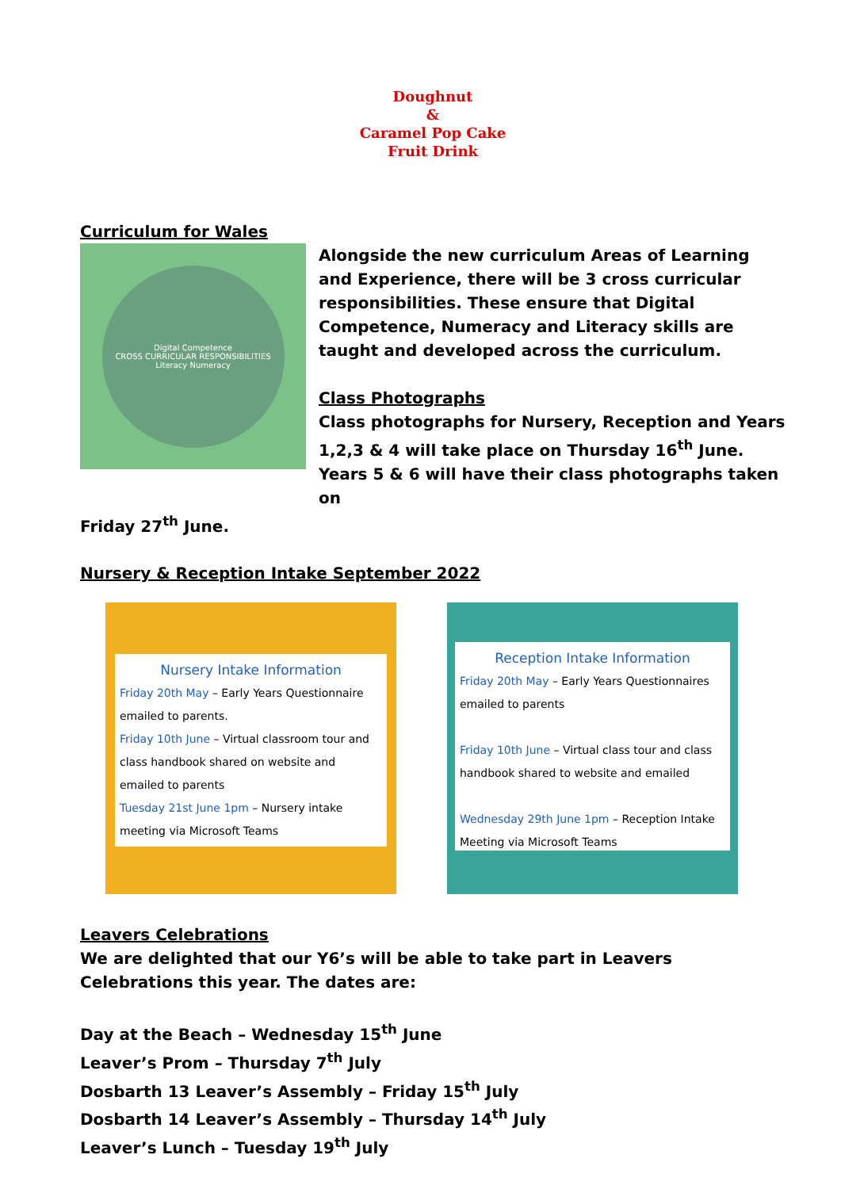Doughnut
&
Caramel Pop Cake
Fruit Drink
Curriculum for Wales
Digital Competence
CROSS CURRICULAR RESPONSIBILITIES
Literacy Numeracy
Alongside the new curriculum Areas of Learning and Experience, there will be 3 cross curricular responsibilities. These ensure that Digital Competence, Numeracy and Literacy skills are taught and developed across the curriculum.
Class Photographs
Class photographs for Nursery, Reception and Years 1,2,3 & 4 will take place on Thursday 16<sup>th</sup> June. Years 5 & 6 will have their class photographs taken on
Friday 27<sup>th</sup> June.
Nursery & Reception Intake September 2022
Nursery Intake Information
Friday 20th May – Early Years Questionnaire emailed to parents.
Friday 10th June – Virtual classroom tour and class handbook shared on website and emailed to parents
Tuesday 21st June 1pm – Nursery intake meeting via Microsoft Teams
Reception Intake Information
Friday 20th May – Early Years Questionnaires emailed to parents
Friday 10th June – Virtual class tour and class handbook shared to website and emailed
Wednesday 29th June 1pm – Reception Intake Meeting via Microsoft Teams
Leavers Celebrations
We are delighted that our Y6’s will be able to take part in Leavers Celebrations this year. The dates are:
Day at the Beach – Wednesday 15<sup>th</sup> June
Leaver’s Prom – Thursday 7<sup>th</sup> July
Dosbarth 13 Leaver’s Assembly – Friday 15<sup>th</sup> July
Dosbarth 14 Leaver’s Assembly – Thursday 14<sup>th</sup> July
Leaver’s Lunch – Tuesday 19<sup>th</sup> July